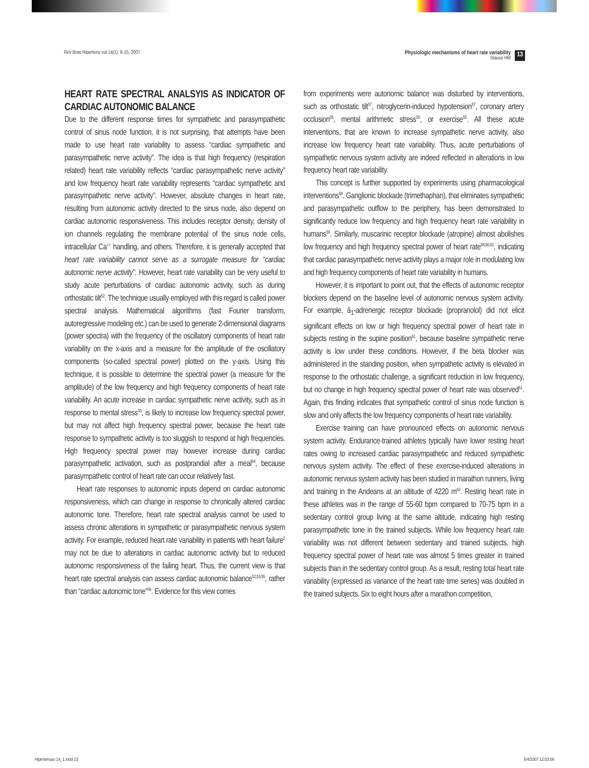Rev Bras Hipertens vol.14(1): 8-15, 2007. Physiologic mechanisms of heart rate variability
Stauss HM 13
HEART RATE SPECTRAL ANALSYIS AS INDICATOR OF CARDIAC AUTONOMIC BALANCE
Due to the different response times for sympathetic and parasympathetic control of sinus node function, it is not surprising, that attempts have been made to use heart rate variability to assess “cardiac sympathetic and parasympathetic nerve activity”. The idea is that high frequency (respiration related) heart rate variability reflects “cardiac parasympathetic nerve activity” and low frequency heart rate variability represents “cardiac sympathetic and parasympathetic nerve activity”. However, absolute changes in heart rate, resulting from autonomic activity directed to the sinus node, also depend on cardiac autonomic responsiveness. This includes receptor density, density of ion channels regulating the membrane potential of the sinus node cells, intracellular Ca<sup>++</sup> handling, and others. Therefore, it is generally accepted that heart rate variability cannot serve as a surrogate measure for “cardiac autonomic nerve activity”. However, heart rate variability can be very useful to study acute perturbations of cardiac autonomic activity, such as during orthostatic tilt<sup>52</sup>. The technique usually employed with this regard is called power spectral analysis. Mathematical algorithms (fast Fourier transform, autoregressive modeling etc.) can be used to generate 2-dimensional diagrams (power spectra) with the frequency of the oscillatory components of heart rate variability on the x-axis and a measure for the amplitude of the oscillatory components (so-called spectral power) plotted on the y-axis. Using this technique, it is possible to determine the spectral power (a measure for the amplitude) of the low frequency and high frequency components of heart rate variability. An acute increase in cardiac sympathetic nerve activity, such as in response to mental stress<sup>53</sup>, is likely to increase low frequency spectral power, but may not affect high frequency spectral power, because the heart rate response to sympathetic activity is too sluggish to respond at high frequencies. High frequency spectral power may however increase during cardiac parasympathetic activation, such as postprandial after a meal<sup>54</sup>, because parasympathetic control of heart rate can occur relatively fast.
Heart rate responses to autonomic inputs depend on cardiac autonomic responsiveness, which can change in response to chronically altered cardiac autonomic tone. Therefore, heart rate spectral analysis cannot be used to assess chronic alterations in sympathetic or parasympathetic nervous system activity. For example, reduced heart rate variability in patients with heart failure<sup>2</sup> may not be due to alterations in cardiac autonomic activity but to reduced autonomic responsiveness of the failing heart. Thus, the current view is that heart rate spectral analysis can assess cardiac autonomic balance<sup>52,53,55</sup>, rather than “cardiac autonomic tone”<sup>56</sup>. Evidence for this view comes
from experiments were autonomic balance was disturbed by interventions, such as orthostatic tilt<sup>57</sup>, nitroglycerin-induced hypotension<sup>57</sup>, coronary artery occlusion<sup>55</sup>, mental arithmetic stress<sup>55</sup>, or exercise<sup>55</sup>. All these acute interventions, that are known to increase sympathetic nerve activity, also increase low frequency heart rate variability. Thus, acute perturbations of sympathetic nervous system activity are indeed reflected in alterations in low frequency heart rate variability.
This concept is further supported by experiments using pharmacological interventions<sup>58</sup>. Ganglionic blockade (trimethaphan), that eliminates sympathetic and parasympathetic outflow to the periphery, has been demonstrated to significantly reduce low frequency and high frequency heart rate variability in humans<sup>59</sup>. Similarly, muscarinic receptor blockade (atropine) almost abolishes low frequency and high frequency spectral power of heart rate<sup>58,60,61</sup>, indicating that cardiac parasympathetic nerve activity plays a major role in modulating low and high frequency components of heart rate variability in humans.
However, it is important to point out, that the effects of autonomic receptor blockers depend on the baseline level of autonomic nervous system activity. For example, â<sub>1</sub>-adrenergic receptor blockade (propranolol) did not elicit significant effects on low or high frequency spectral power of heart rate in subjects resting in the supine position<sup>61</sup>, because baseline sympathetic nerve activity is low under these conditions. However, if the beta blocker was administered in the standing position, when sympathetic activity is elevated in response to the orthostatic challenge, a significant reduction in low frequency, but no change in high frequency spectral power of heart rate was observed<sup>61</sup>. Again, this finding indicates that sympathetic control of sinus node function is slow and only affects the low frequency components of heart rate variability.
Exercise training can have pronounced effects on autonomic nervous system activity. Endurance-trained athletes typically have lower resting heart rates owing to increased cardiac parasympathetic and reduced sympathetic nervous system activity. The effect of these exercise-induced alterations in autonomic nervous system activity has been studied in marathon runners, living and training in the Andeans at an altitude of 4220 m<sup>62</sup>. Resting heart rate in these athletes was in the range of 55-60 bpm compared to 70-75 bpm in a sedentary control group living at the same altitude, indicating high resting parasympathetic tone in the trained subjects. While low frequency heart rate variability was not different between sedentary and trained subjects, high frequency spectral power of heart rate was almost 5 times greater in trained subjects than in the sedentary control group. As a result, resting total heart rate variability (expressed as variance of the heart rate time series) was doubled in the trained subjects. Six to eight hours after a marathon competition,
Hipertensao 14_1.indd 13 5/4/2007 12:03:06